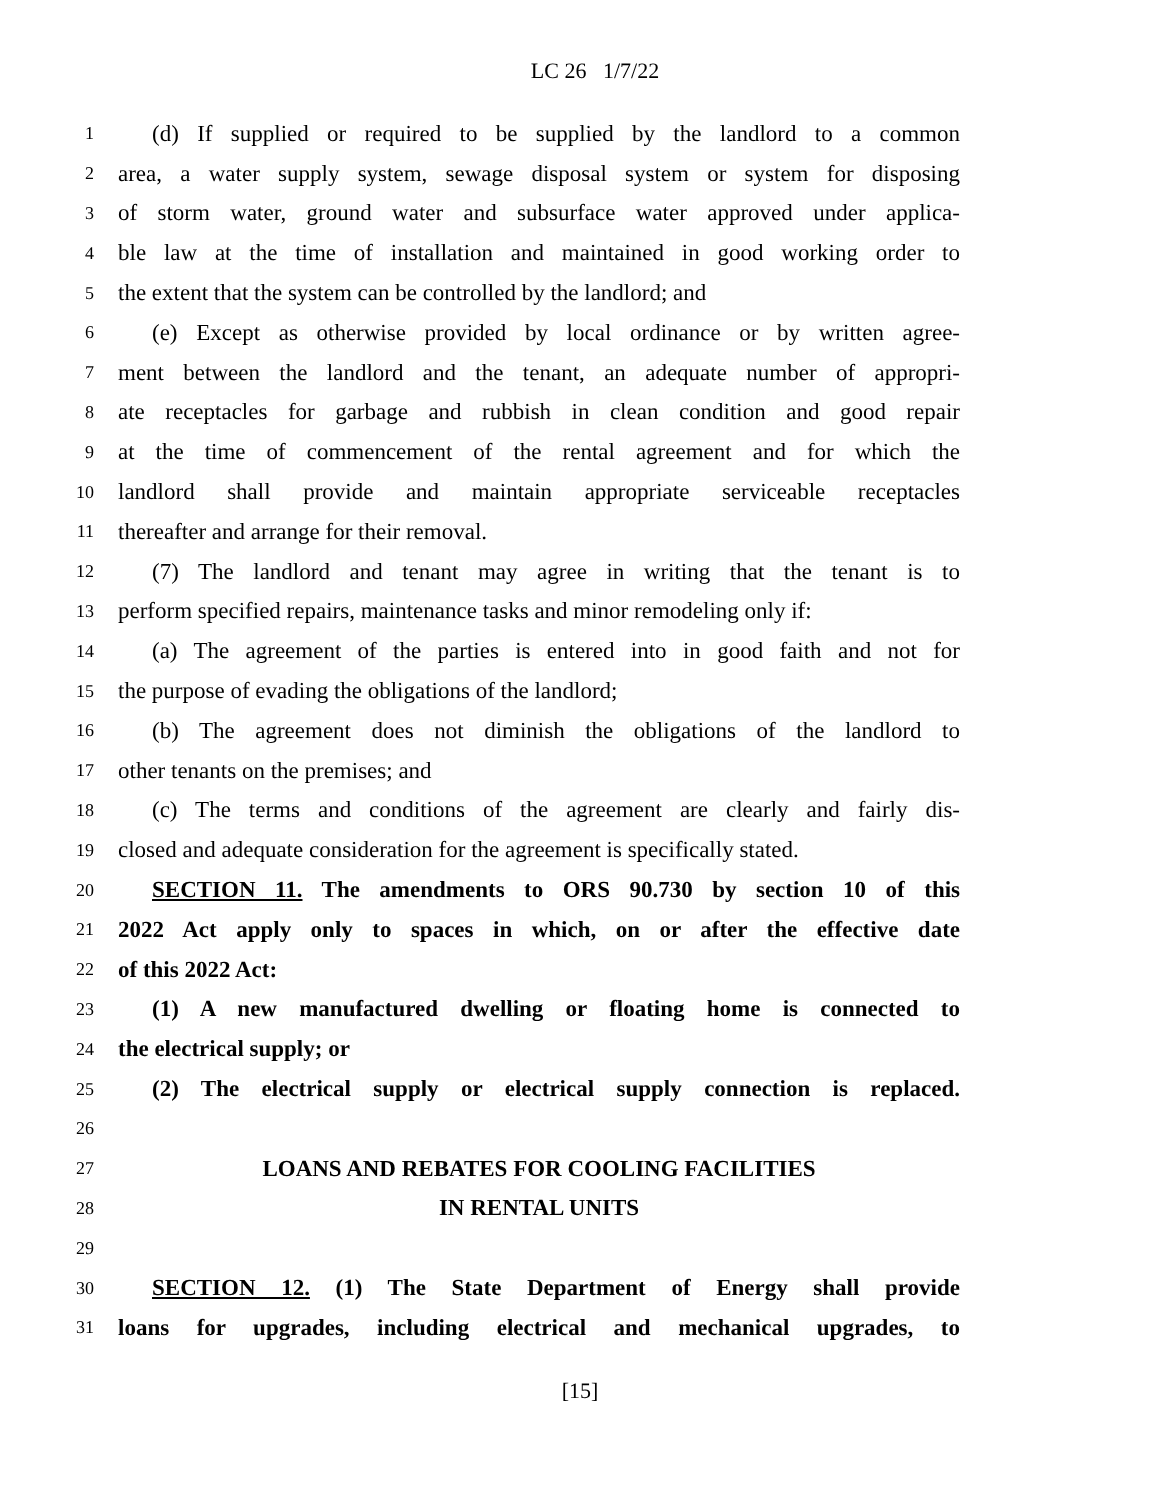LC 26 1/7/22
1 (d) If supplied or required to be supplied by the landlord to a common
2 area, a water supply system, sewage disposal system or system for disposing
3 of storm water, ground water and subsurface water approved under applica-
4 ble law at the time of installation and maintained in good working order to
5 the extent that the system can be controlled by the landlord; and
6 (e) Except as otherwise provided by local ordinance or by written agree-
7 ment between the landlord and the tenant, an adequate number of appropri-
8 ate receptacles for garbage and rubbish in clean condition and good repair
9 at the time of commencement of the rental agreement and for which the
10 landlord shall provide and maintain appropriate serviceable receptacles
11 thereafter and arrange for their removal.
12 (7) The landlord and tenant may agree in writing that the tenant is to
13 perform specified repairs, maintenance tasks and minor remodeling only if:
14 (a) The agreement of the parties is entered into in good faith and not for
15 the purpose of evading the obligations of the landlord;
16 (b) The agreement does not diminish the obligations of the landlord to
17 other tenants on the premises; and
18 (c) The terms and conditions of the agreement are clearly and fairly dis-
19 closed and adequate consideration for the agreement is specifically stated.
20 SECTION 11. The amendments to ORS 90.730 by section 10 of this
21 2022 Act apply only to spaces in which, on or after the effective date
22 of this 2022 Act:
23 (1) A new manufactured dwelling or floating home is connected to
24 the electrical supply; or
25 (2) The electrical supply or electrical supply connection is replaced.
26
27 LOANS AND REBATES FOR COOLING FACILITIES
28 IN RENTAL UNITS
29
30 SECTION 12. (1) The State Department of Energy shall provide
31 loans for upgrades, including electrical and mechanical upgrades, to
[15]